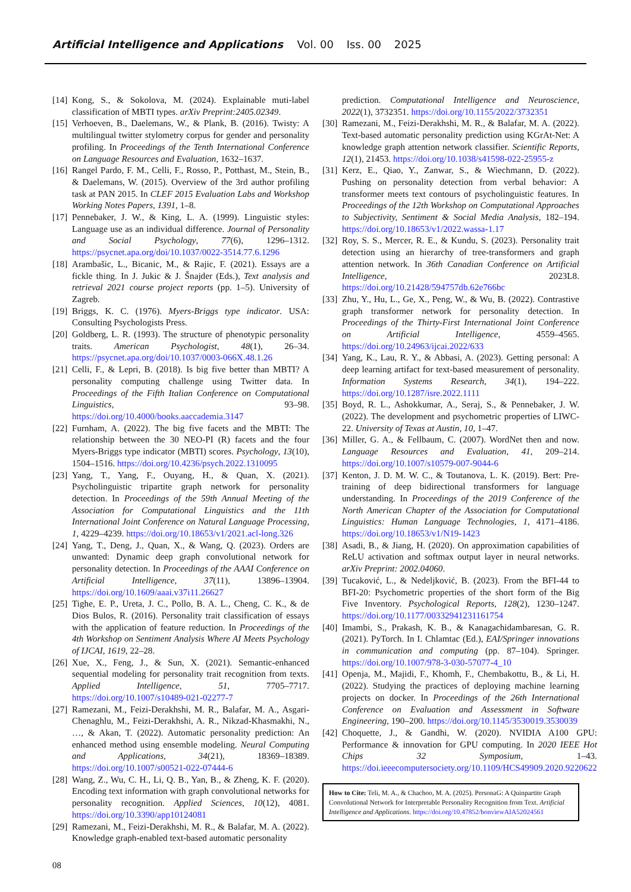Artificial Intelligence and Applications Vol. 00 Iss. 00 2025
[14]
Kong, S., & Sokolova, M. (2024). Explainable muti-label classification of MBTI types. arXiv Preprint:2405.02349.
[15]
Verhoeven, B., Daelemans, W., & Plank, B. (2016). Twisty: A multilingual twitter stylometry corpus for gender and personality profiling. In Proceedings of the Tenth International Conference on Language Resources and Evaluation, 1632–1637.
[16]
Rangel Pardo, F. M., Celli, F., Rosso, P., Potthast, M., Stein, B., & Daelemans, W. (2015). Overview of the 3rd author profiling task at PAN 2015. In CLEF 2015 Evaluation Labs and Workshop Working Notes Papers, 1391, 1–8.
[17]
Pennebaker, J. W., & King, L. A. (1999). Linguistic styles: Language use as an individual difference. Journal of Personality and Social Psychology, 77(6), 1296–1312. https://psycnet.apa.org/doi/10.1037/0022-3514.77.6.1296
[18]
Arambašic, L., Bicanic, M., & Rajic, F. (2021). Essays are a fickle thing. In J. Jukic & J. Šnajder (Eds.), Text analysis and retrieval 2021 course project reports (pp. 1–5). University of Zagreb.
[19]
Briggs, K. C. (1976). Myers-Briggs type indicator. USA: Consulting Psychologists Press.
[20]
Goldberg, L. R. (1993). The structure of phenotypic personality traits. American Psychologist, 48(1), 26–34. https://psycnet.apa.org/doi/10.1037/0003-066X.48.1.26
[21]
Celli, F., & Lepri, B. (2018). Is big five better than MBTI? A personality computing challenge using Twitter data. In Proceedings of the Fifth Italian Conference on Computational Linguistics, 93–98. https://doi.org/10.4000/books.aaccademia.3147
[22]
Furnham, A. (2022). The big five facets and the MBTI: The relationship between the 30 NEO-PI (R) facets and the four Myers-Briggs type indicator (MBTI) scores. Psychology, 13(10), 1504–1516. https://doi.org/10.4236/psych.2022.1310095
[23]
Yang, T., Yang, F., Ouyang, H., & Quan, X. (2021). Psycholinguistic tripartite graph network for personality detection. In Proceedings of the 59th Annual Meeting of the Association for Computational Linguistics and the 11th International Joint Conference on Natural Language Processing, 1, 4229–4239. https://doi.org/10.18653/v1/2021.acl-long.326
[24]
Yang, T., Deng, J., Quan, X., & Wang, Q. (2023). Orders are unwanted: Dynamic deep graph convolutional network for personality detection. In Proceedings of the AAAI Conference on Artificial Intelligence, 37(11), 13896–13904. https://doi.org/10.1609/aaai.v37i11.26627
[25]
Tighe, E. P., Ureta, J. C., Pollo, B. A. L., Cheng, C. K., & de Dios Bulos, R. (2016). Personality trait classification of essays with the application of feature reduction. In Proceedings of the 4th Workshop on Sentiment Analysis Where AI Meets Psychology of IJCAI, 1619, 22–28.
[26]
Xue, X., Feng, J., & Sun, X. (2021). Semantic-enhanced sequential modeling for personality trait recognition from texts. Applied Intelligence, 51, 7705–7717. https://doi.org/10.1007/s10489-021-02277-7
[27]
Ramezani, M., Feizi-Derakhshi, M. R., Balafar, M. A., Asgari-Chenaghlu, M., Feizi-Derakhshi, A. R., Nikzad-Khasmakhi, N., …, & Akan, T. (2022). Automatic personality prediction: An enhanced method using ensemble modeling. Neural Computing and Applications, 34(21), 18369–18389. https://doi.org/10.1007/s00521-022-07444-6
[28]
Wang, Z., Wu, C. H., Li, Q. B., Yan, B., & Zheng, K. F. (2020). Encoding text information with graph convolutional networks for personality recognition. Applied Sciences, 10(12), 4081. https://doi.org/10.3390/app10124081
[29]
Ramezani, M., Feizi-Derakhshi, M. R., & Balafar, M. A. (2022). Knowledge graph-enabled text-based automatic personality
prediction. Computational Intelligence and Neuroscience, 2022(1), 3732351. https://doi.org/10.1155/2022/3732351
[30]
Ramezani, M., Feizi-Derakhshi, M. R., & Balafar, M. A. (2022). Text-based automatic personality prediction using KGrAt-Net: A knowledge graph attention network classifier. Scientific Reports, 12(1), 21453. https://doi.org/10.1038/s41598-022-25955-z
[31]
Kerz, E., Qiao, Y., Zanwar, S., & Wiechmann, D. (2022). Pushing on personality detection from verbal behavior: A transformer meets text contours of psycholinguistic features. In Proceedings of the 12th Workshop on Computational Approaches to Subjectivity, Sentiment & Social Media Analysis, 182–194. https://doi.org/10.18653/v1/2022.wassa-1.17
[32]
Roy, S. S., Mercer, R. E., & Kundu, S. (2023). Personality trait detection using an hierarchy of tree-transformers and graph attention network. In 36th Canadian Conference on Artificial Intelligence, 2023L8. https://doi.org/10.21428/594757db.62e766bc
[33]
Zhu, Y., Hu, L., Ge, X., Peng, W., & Wu, B. (2022). Contrastive graph transformer network for personality detection. In Proceedings of the Thirty-First International Joint Conference on Artificial Intelligence, 4559–4565. https://doi.org/10.24963/ijcai.2022/633
[34]
Yang, K., Lau, R. Y., & Abbasi, A. (2023). Getting personal: A deep learning artifact for text-based measurement of personality. Information Systems Research, 34(1), 194–222. https://doi.org/10.1287/isre.2022.1111
[35]
Boyd, R. L., Ashokkumar, A., Seraj, S., & Pennebaker, J. W. (2022). The development and psychometric properties of LIWC-22. University of Texas at Austin, 10, 1–47.
[36]
Miller, G. A., & Fellbaum, C. (2007). WordNet then and now. Language Resources and Evaluation, 41, 209–214. https://doi.org/10.1007/s10579-007-9044-6
[37]
Kenton, J. D. M. W. C., & Toutanova, L. K. (2019). Bert: Pre-training of deep bidirectional transformers for language understanding. In Proceedings of the 2019 Conference of the North American Chapter of the Association for Computational Linguistics: Human Language Technologies, 1, 4171–4186. https://doi.org/10.18653/v1/N19-1423
[38]
Asadi, B., & Jiang, H. (2020). On approximation capabilities of ReLU activation and softmax output layer in neural networks. arXiv Preprint: 2002.04060.
[39]
Tucaković, L., & Nedeljković, B. (2023). From the BFI-44 to BFI-20: Psychometric properties of the short form of the Big Five Inventory. Psychological Reports, 128(2), 1230–1247. https://doi.org/10.1177/00332941231161754
[40]
Imambi, S., Prakash, K. B., & Kanagachidambaresan, G. R. (2021). PyTorch. In I. Chlamtac (Ed.), EAI/Springer innovations in communication and computing (pp. 87–104). Springer. https://doi.org/10.1007/978-3-030-57077-4_10
[41]
Openja, M., Majidi, F., Khomh, F., Chembakottu, B., & Li, H. (2022). Studying the practices of deploying machine learning projects on docker. In Proceedings of the 26th International Conference on Evaluation and Assessment in Software Engineering, 190–200. https://doi.org/10.1145/3530019.3530039
[42]
Choquette, J., & Gandhi, W. (2020). NVIDIA A100 GPU: Performance & innovation for GPU computing. In 2020 IEEE Hot Chips 32 Symposium, 1–43. https://doi.ieeecomputersociety.org/10.1109/HCS49909.2020.9220622
How to Cite: Teli, M. A., & Chachoo, M. A. (2025). PersonaG: A Quinpartite Graph Convolutional Network for Interpretable Personality Recognition from Text. Artificial Intelligence and Applications. https://doi.org/10.47852/bonviewAIA52024561
08